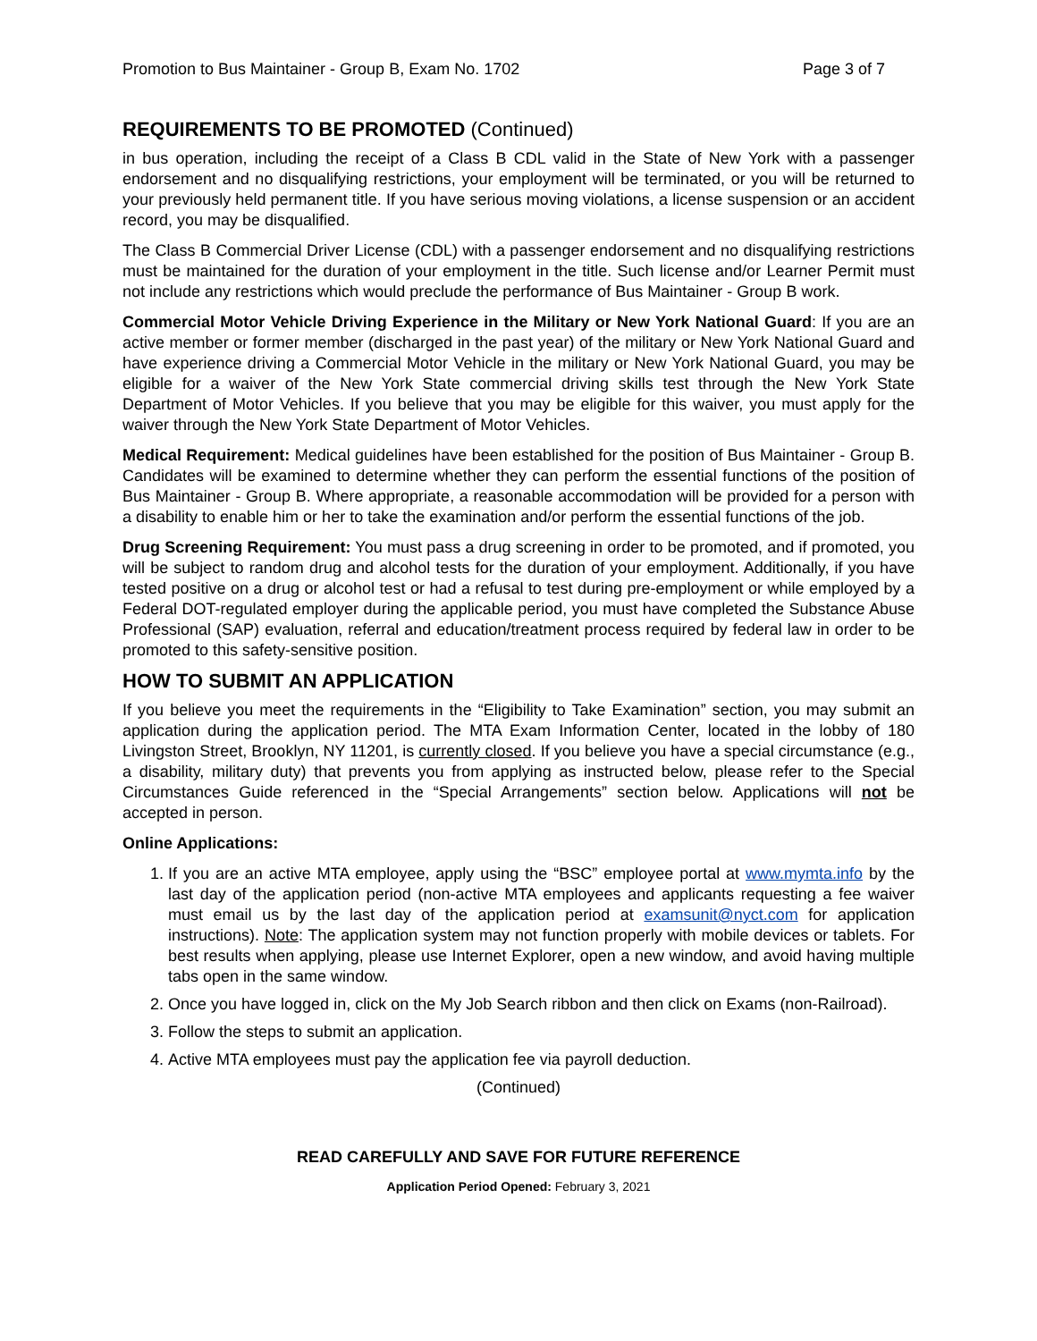Promotion to Bus Maintainer - Group B, Exam No. 1702 Page 3 of 7
REQUIREMENTS TO BE PROMOTED (Continued)
in bus operation, including the receipt of a Class B CDL valid in the State of New York with a passenger endorsement and no disqualifying restrictions, your employment will be terminated, or you will be returned to your previously held permanent title. If you have serious moving violations, a license suspension or an accident record, you may be disqualified.
The Class B Commercial Driver License (CDL) with a passenger endorsement and no disqualifying restrictions must be maintained for the duration of your employment in the title. Such license and/or Learner Permit must not include any restrictions which would preclude the performance of Bus Maintainer - Group B work.
Commercial Motor Vehicle Driving Experience in the Military or New York National Guard: If you are an active member or former member (discharged in the past year) of the military or New York National Guard and have experience driving a Commercial Motor Vehicle in the military or New York National Guard, you may be eligible for a waiver of the New York State commercial driving skills test through the New York State Department of Motor Vehicles. If you believe that you may be eligible for this waiver, you must apply for the waiver through the New York State Department of Motor Vehicles.
Medical Requirement: Medical guidelines have been established for the position of Bus Maintainer - Group B. Candidates will be examined to determine whether they can perform the essential functions of the position of Bus Maintainer - Group B. Where appropriate, a reasonable accommodation will be provided for a person with a disability to enable him or her to take the examination and/or perform the essential functions of the job.
Drug Screening Requirement: You must pass a drug screening in order to be promoted, and if promoted, you will be subject to random drug and alcohol tests for the duration of your employment. Additionally, if you have tested positive on a drug or alcohol test or had a refusal to test during pre-employment or while employed by a Federal DOT-regulated employer during the applicable period, you must have completed the Substance Abuse Professional (SAP) evaluation, referral and education/treatment process required by federal law in order to be promoted to this safety-sensitive position.
HOW TO SUBMIT AN APPLICATION
If you believe you meet the requirements in the “Eligibility to Take Examination” section, you may submit an application during the application period. The MTA Exam Information Center, located in the lobby of 180 Livingston Street, Brooklyn, NY 11201, is currently closed. If you believe you have a special circumstance (e.g., a disability, military duty) that prevents you from applying as instructed below, please refer to the Special Circumstances Guide referenced in the “Special Arrangements” section below. Applications will not be accepted in person.
Online Applications:
1. If you are an active MTA employee, apply using the “BSC” employee portal at www.mymta.info by the last day of the application period (non-active MTA employees and applicants requesting a fee waiver must email us by the last day of the application period at examsunit@nyct.com for application instructions). Note: The application system may not function properly with mobile devices or tablets. For best results when applying, please use Internet Explorer, open a new window, and avoid having multiple tabs open in the same window.
2. Once you have logged in, click on the My Job Search ribbon and then click on Exams (non-Railroad).
3. Follow the steps to submit an application.
4. Active MTA employees must pay the application fee via payroll deduction.
(Continued)
READ CAREFULLY AND SAVE FOR FUTURE REFERENCE
Application Period Opened: February 3, 2021